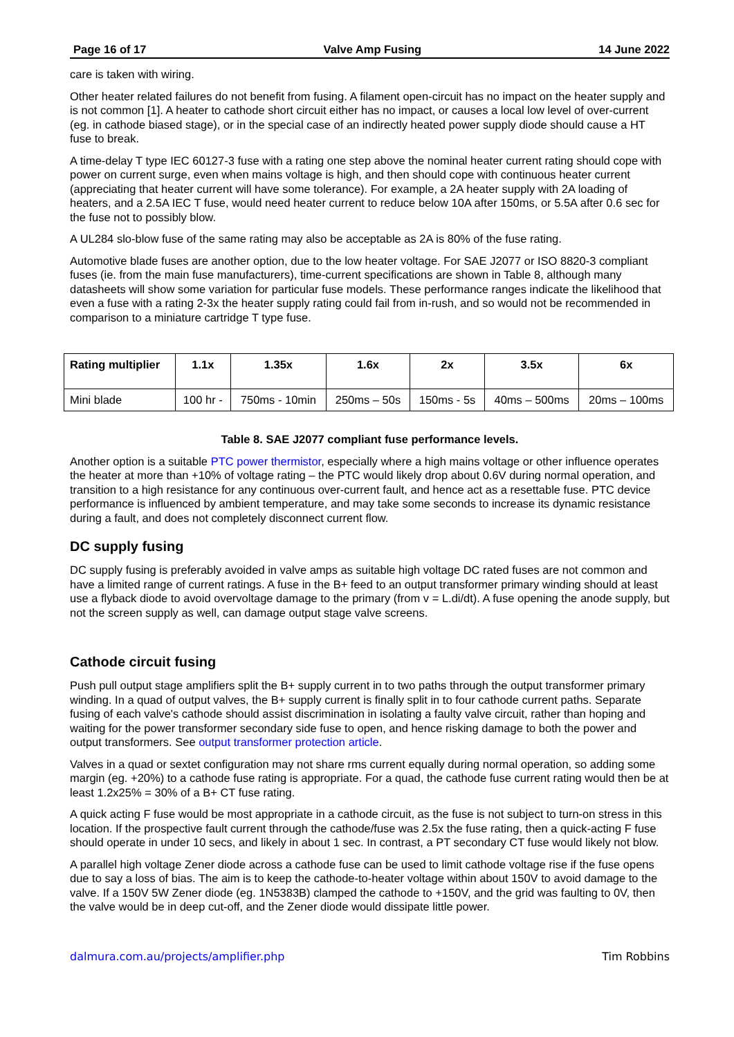Page 16 of 17 Valve Amp Fusing 14 June 2022
care is taken with wiring.
Other heater related failures do not benefit from fusing. A filament open-circuit has no impact on the heater supply and is not common [1]. A heater to cathode short circuit either has no impact, or causes a local low level of over-current (eg. in cathode biased stage), or in the special case of an indirectly heated power supply diode should cause a HT fuse to break.
A time-delay T type IEC 60127-3 fuse with a rating one step above the nominal heater current rating should cope with power on current surge, even when mains voltage is high, and then should cope with continuous heater current (appreciating that heater current will have some tolerance). For example, a 2A heater supply with 2A loading of heaters, and a 2.5A IEC T fuse, would need heater current to reduce below 10A after 150ms, or 5.5A after 0.6 sec for the fuse not to possibly blow.
A UL284 slo-blow fuse of the same rating may also be acceptable as 2A is 80% of the fuse rating.
Automotive blade fuses are another option, due to the low heater voltage. For SAE J2077 or ISO 8820-3 compliant fuses (ie. from the main fuse manufacturers), time-current specifications are shown in Table 8, although many datasheets will show some variation for particular fuse models. These performance ranges indicate the likelihood that even a fuse with a rating 2-3x the heater supply rating could fail from in-rush, and so would not be recommended in comparison to a miniature cartridge T type fuse.
| Rating multiplier | 1.1x | 1.35x | 1.6x | 2x | 3.5x | 6x |
| --- | --- | --- | --- | --- | --- | --- |
| Mini blade | 100 hr - | 750ms - 10min | 250ms – 50s | 150ms - 5s | 40ms – 500ms | 20ms – 100ms |
Table 8. SAE J2077 compliant fuse performance levels.
Another option is a suitable PTC power thermistor, especially where a high mains voltage or other influence operates the heater at more than +10% of voltage rating – the PTC would likely drop about 0.6V during normal operation, and transition to a high resistance for any continuous over-current fault, and hence act as a resettable fuse. PTC device performance is influenced by ambient temperature, and may take some seconds to increase its dynamic resistance during a fault, and does not completely disconnect current flow.
DC supply fusing
DC supply fusing is preferably avoided in valve amps as suitable high voltage DC rated fuses are not common and have a limited range of current ratings. A fuse in the B+ feed to an output transformer primary winding should at least use a flyback diode to avoid overvoltage damage to the primary (from v = L.di/dt). A fuse opening the anode supply, but not the screen supply as well, can damage output stage valve screens.
Cathode circuit fusing
Push pull output stage amplifiers split the B+ supply current in to two paths through the output transformer primary winding. In a quad of output valves, the B+ supply current is finally split in to four cathode current paths. Separate fusing of each valve's cathode should assist discrimination in isolating a faulty valve circuit, rather than hoping and waiting for the power transformer secondary side fuse to open, and hence risking damage to both the power and output transformers. See output transformer protection article.
Valves in a quad or sextet configuration may not share rms current equally during normal operation, so adding some margin (eg. +20%) to a cathode fuse rating is appropriate. For a quad, the cathode fuse current rating would then be at least 1.2x25% = 30% of a B+ CT fuse rating.
A quick acting F fuse would be most appropriate in a cathode circuit, as the fuse is not subject to turn-on stress in this location. If the prospective fault current through the cathode/fuse was 2.5x the fuse rating, then a quick-acting F fuse should operate in under 10 secs, and likely in about 1 sec. In contrast, a PT secondary CT fuse would likely not blow.
A parallel high voltage Zener diode across a cathode fuse can be used to limit cathode voltage rise if the fuse opens due to say a loss of bias. The aim is to keep the cathode-to-heater voltage within about 150V to avoid damage to the valve. If a 150V 5W Zener diode (eg. 1N5383B) clamped the cathode to +150V, and the grid was faulting to 0V, then the valve would be in deep cut-off, and the Zener diode would dissipate little power.
dalmura.com.au/projects/amplifier.php Tim Robbins